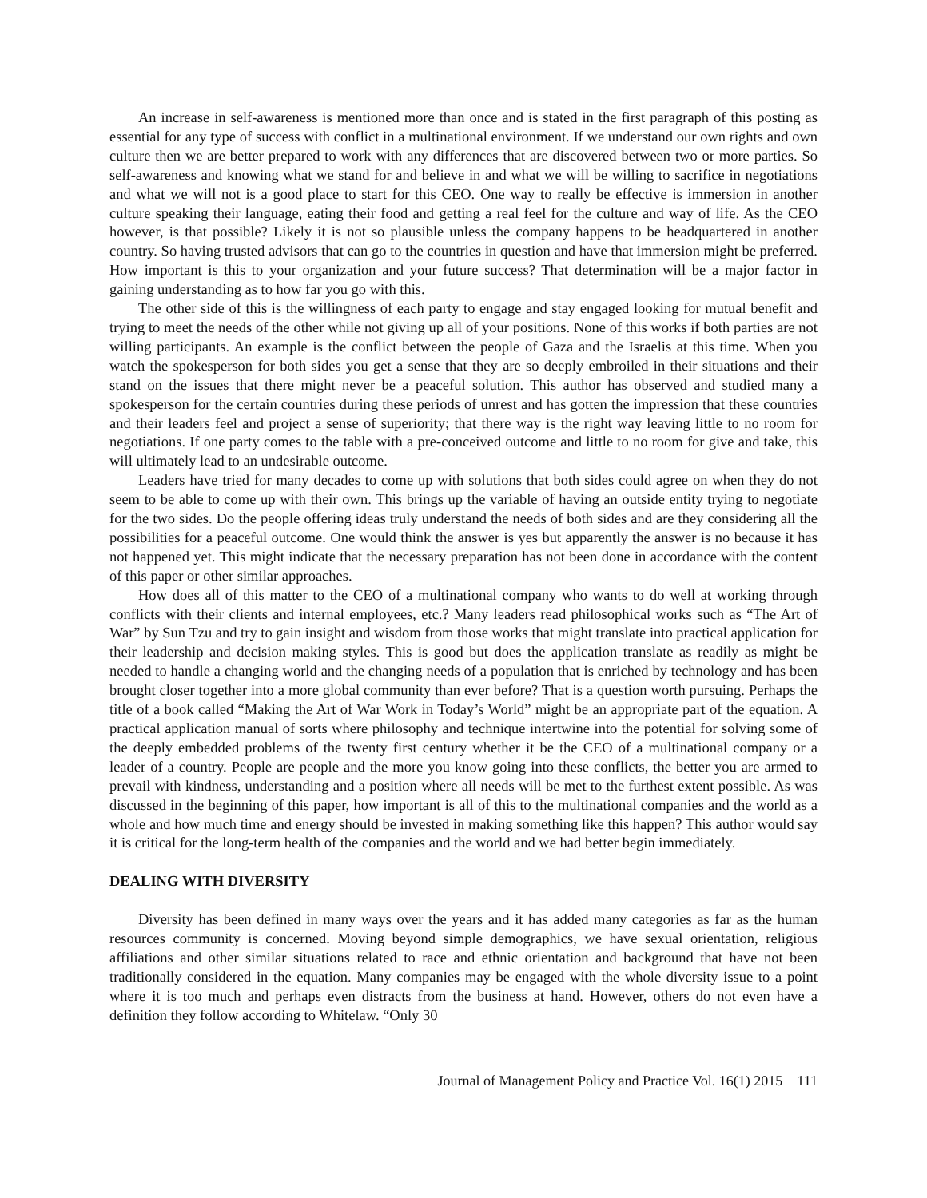An increase in self-awareness is mentioned more than once and is stated in the first paragraph of this posting as essential for any type of success with conflict in a multinational environment. If we understand our own rights and own culture then we are better prepared to work with any differences that are discovered between two or more parties. So self-awareness and knowing what we stand for and believe in and what we will be willing to sacrifice in negotiations and what we will not is a good place to start for this CEO. One way to really be effective is immersion in another culture speaking their language, eating their food and getting a real feel for the culture and way of life. As the CEO however, is that possible? Likely it is not so plausible unless the company happens to be headquartered in another country. So having trusted advisors that can go to the countries in question and have that immersion might be preferred. How important is this to your organization and your future success? That determination will be a major factor in gaining understanding as to how far you go with this.
The other side of this is the willingness of each party to engage and stay engaged looking for mutual benefit and trying to meet the needs of the other while not giving up all of your positions. None of this works if both parties are not willing participants. An example is the conflict between the people of Gaza and the Israelis at this time. When you watch the spokesperson for both sides you get a sense that they are so deeply embroiled in their situations and their stand on the issues that there might never be a peaceful solution. This author has observed and studied many a spokesperson for the certain countries during these periods of unrest and has gotten the impression that these countries and their leaders feel and project a sense of superiority; that there way is the right way leaving little to no room for negotiations. If one party comes to the table with a pre-conceived outcome and little to no room for give and take, this will ultimately lead to an undesirable outcome.
Leaders have tried for many decades to come up with solutions that both sides could agree on when they do not seem to be able to come up with their own. This brings up the variable of having an outside entity trying to negotiate for the two sides. Do the people offering ideas truly understand the needs of both sides and are they considering all the possibilities for a peaceful outcome. One would think the answer is yes but apparently the answer is no because it has not happened yet. This might indicate that the necessary preparation has not been done in accordance with the content of this paper or other similar approaches.
How does all of this matter to the CEO of a multinational company who wants to do well at working through conflicts with their clients and internal employees, etc.? Many leaders read philosophical works such as “The Art of War” by Sun Tzu and try to gain insight and wisdom from those works that might translate into practical application for their leadership and decision making styles. This is good but does the application translate as readily as might be needed to handle a changing world and the changing needs of a population that is enriched by technology and has been brought closer together into a more global community than ever before? That is a question worth pursuing. Perhaps the title of a book called “Making the Art of War Work in Today’s World” might be an appropriate part of the equation. A practical application manual of sorts where philosophy and technique intertwine into the potential for solving some of the deeply embedded problems of the twenty first century whether it be the CEO of a multinational company or a leader of a country. People are people and the more you know going into these conflicts, the better you are armed to prevail with kindness, understanding and a position where all needs will be met to the furthest extent possible. As was discussed in the beginning of this paper, how important is all of this to the multinational companies and the world as a whole and how much time and energy should be invested in making something like this happen? This author would say it is critical for the long-term health of the companies and the world and we had better begin immediately.
DEALING WITH DIVERSITY
Diversity has been defined in many ways over the years and it has added many categories as far as the human resources community is concerned. Moving beyond simple demographics, we have sexual orientation, religious affiliations and other similar situations related to race and ethnic orientation and background that have not been traditionally considered in the equation. Many companies may be engaged with the whole diversity issue to a point where it is too much and perhaps even distracts from the business at hand. However, others do not even have a definition they follow according to Whitelaw. “Only 30
Journal of Management Policy and Practice Vol. 16(1) 2015 111